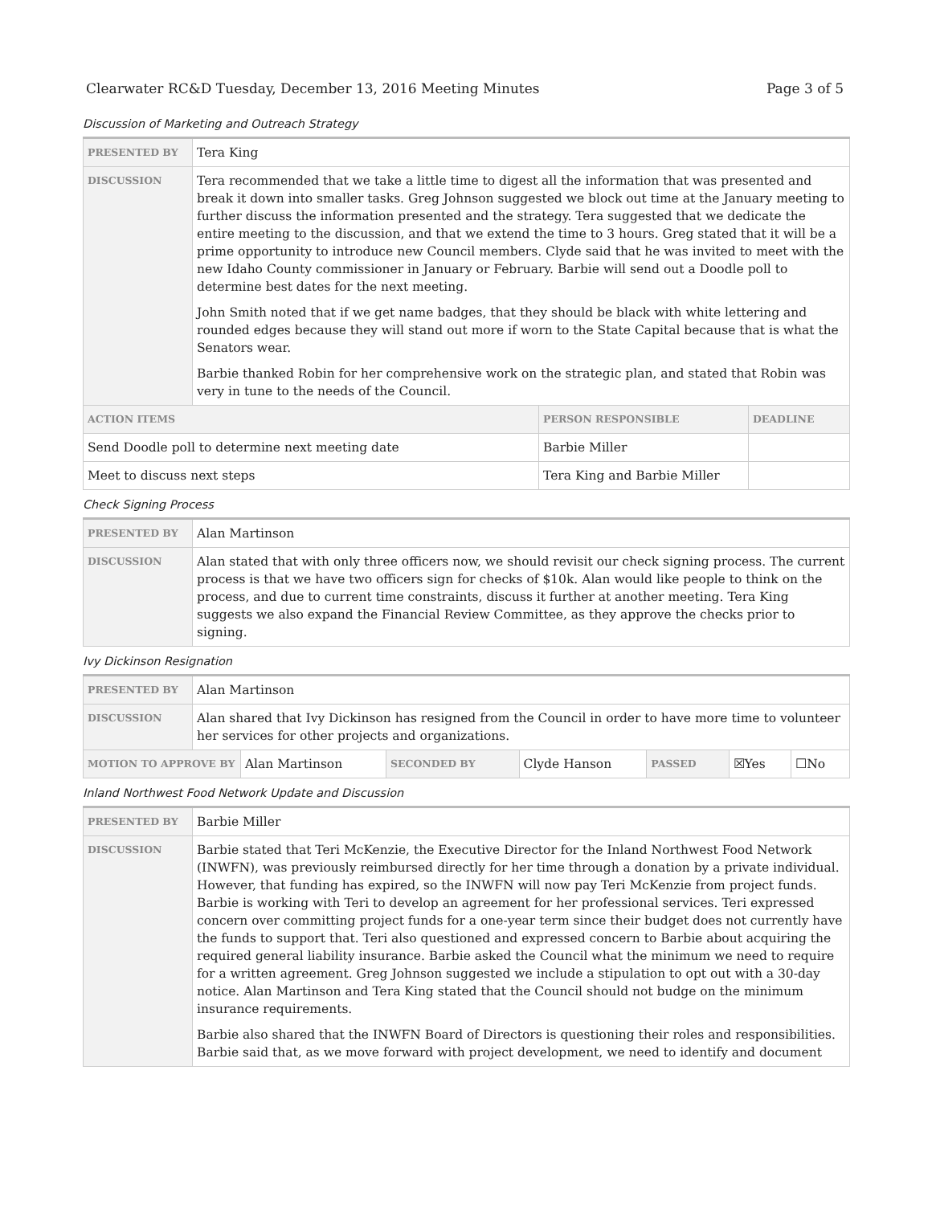Clearwater RC&D Tuesday, December 13, 2016 Meeting Minutes Page 3 of 5
Discussion of Marketing and Outreach Strategy
| PRESENTED BY | Tera King | | |
| DISCUSSION | Tera recommended that we take a little time to digest all the information that was presented and break it down into smaller tasks. Greg Johnson suggested we block out time at the January meeting to further discuss the information presented and the strategy. Tera suggested that we dedicate the entire meeting to the discussion, and that we extend the time to 3 hours. Greg stated that it will be a prime opportunity to introduce new Council members. Clyde said that he was invited to meet with the new Idaho County commissioner in January or February. Barbie will send out a Doodle poll to determine best dates for the next meeting. John Smith noted that if we get name badges, that they should be black with white lettering and rounded edges because they will stand out more if worn to the State Capital because that is what the Senators wear. Barbie thanked Robin for her comprehensive work on the strategic plan, and stated that Robin was very in tune to the needs of the Council. | | |
| ACTION ITEMS | | PERSON RESPONSIBLE | DEADLINE |
| Send Doodle poll to determine next meeting date | | Barbie Miller | |
| Meet to discuss next steps | | Tera King and Barbie Miller | |
Check Signing Process
| PRESENTED BY | Alan Martinson |
| DISCUSSION | Alan stated that with only three officers now, we should revisit our check signing process. The current process is that we have two officers sign for checks of $10k. Alan would like people to think on the process, and due to current time constraints, discuss it further at another meeting. Tera King suggests we also expand the Financial Review Committee, as they approve the checks prior to signing. |
Ivy Dickinson Resignation
| PRESENTED BY | Alan Martinson | | | | | | |
| DISCUSSION | Alan shared that Ivy Dickinson has resigned from the Council in order to have more time to volunteer her services for other projects and organizations. | | | | | | |
| MOTION TO APPROVE BY | | Alan Martinson | SECONDED BY | Clyde Hanson | PASSED | ☒Yes | ☐No |
Inland Northwest Food Network Update and Discussion
| PRESENTED BY | Barbie Miller |
| DISCUSSION | Barbie stated that Teri McKenzie, the Executive Director for the Inland Northwest Food Network (INWFN), was previously reimbursed directly for her time through a donation by a private individual. However, that funding has expired, so the INWFN will now pay Teri McKenzie from project funds. Barbie is working with Teri to develop an agreement for her professional services. Teri expressed concern over committing project funds for a one-year term since their budget does not currently have the funds to support that. Teri also questioned and expressed concern to Barbie about acquiring the required general liability insurance. Barbie asked the Council what the minimum we need to require for a written agreement. Greg Johnson suggested we include a stipulation to opt out with a 30-day notice. Alan Martinson and Tera King stated that the Council should not budge on the minimum insurance requirements. Barbie also shared that the INWFN Board of Directors is questioning their roles and responsibilities. Barbie said that, as we move forward with project development, we need to identify and document |